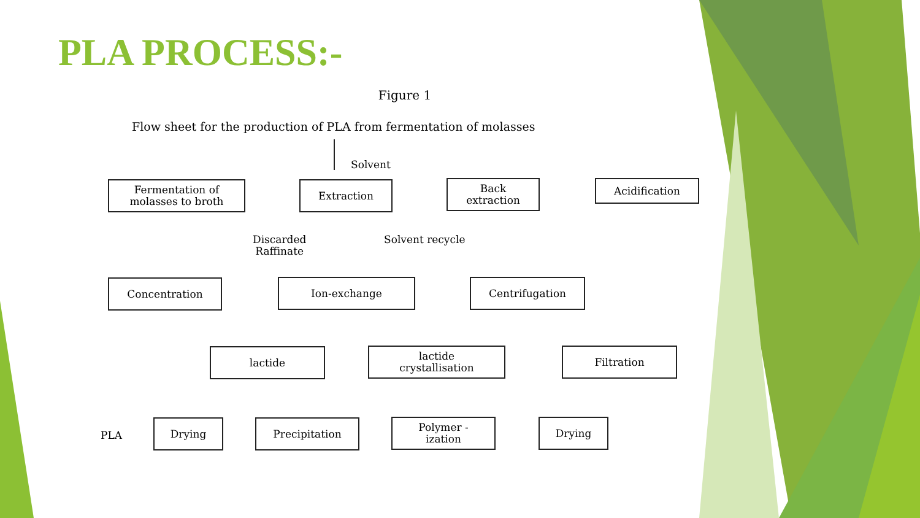PLA PROCESS:-
Figure 1
Flow sheet for the production of PLA from fermentation of molasses
Solvent
Fermentation of
molasses to broth
Extraction
Back
extraction
Acidification
Discarded
Raffinate
Solvent recycle
Concentration Ion-exchange Centrifugation
lactide
lactide
crystallisation
Filtration
PLA
Drying Precipitation
Polymer -
ization
Drying